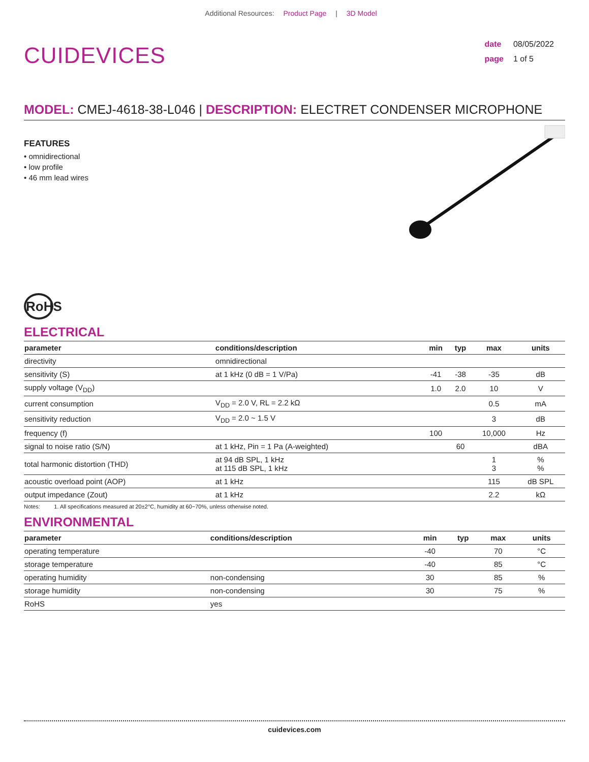Additional Resources: Product Page | 3D Model
CUIDEVICES
date 08/05/2022
page 1 of 5
MODEL: CMEJ-4618-38-L046 | DESCRIPTION: ELECTRET CONDENSER MICROPHONE
FEATURES
• omnidirectional
• low profile
• 46 mm lead wires
RoHS
ELECTRICAL
| parameter | conditions/description | min | typ | max | units |
| --- | --- | --- | --- | --- | --- |
| directivity | omnidirectional | | | | |
| sensitivity (S) | at 1 kHz (0 dB = 1 V/Pa) | -41 | -38 | -35 | dB |
| supply voltage (V<sub>DD</sub>) | | 1.0 | 2.0 | 10 | V |
| current consumption | V<sub>DD</sub> = 2.0 V, RL = 2.2 kΩ | | | 0.5 | mA |
| sensitivity reduction | V<sub>DD</sub> = 2.0 ~ 1.5 V | | | 3 | dB |
| frequency (f) | | 100 | | 10,000 | Hz |
| signal to noise ratio (S/N) | at 1 kHz, Pin = 1 Pa (A-weighted) | | 60 | | dBA |
| total harmonic distortion (THD) | at 94 dB SPL, 1 kHz at 115 dB SPL, 1 kHz | | | 1 3 | % % |
| acoustic overload point (AOP) | at 1 kHz | | | 115 | dB SPL |
| output impedance (Zout) | at 1 kHz | | | 2.2 | kΩ |
Notes: 1. All specifications measured at 20±2°C, humidity at 60~70%, unless otherwise noted.
ENVIRONMENTAL
| parameter | conditions/description | min | typ | max | units |
| --- | --- | --- | --- | --- | --- |
| operating temperature | | -40 | | 70 | °C |
| storage temperature | | -40 | | 85 | °C |
| operating humidity | non-condensing | 30 | | 85 | % |
| storage humidity | non-condensing | 30 | | 75 | % |
| RoHS | yes | | | | |
cuidevices.com